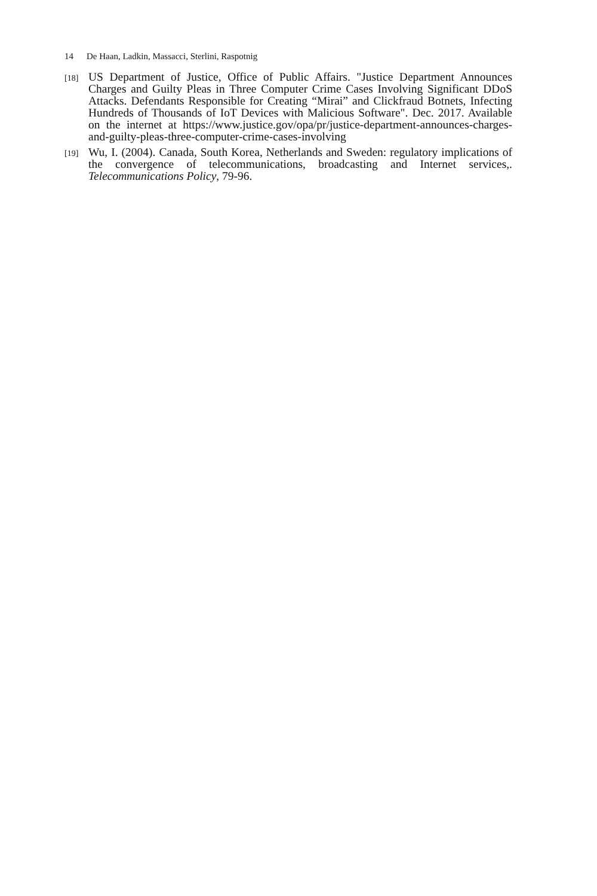14 De Haan, Ladkin, Massacci, Sterlini, Raspotnig
[18]
US Department of Justice, Office of Public Affairs. "Justice Department Announces Charges and Guilty Pleas in Three Computer Crime Cases Involving Significant DDoS Attacks. Defendants Responsible for Creating “Mirai” and Clickfraud Botnets, Infecting Hundreds of Thousands of IoT Devices with Malicious Software". Dec. 2017. Available on the internet at https://www.justice.gov/opa/pr/justice-department-announces-charges-and-guilty-pleas-three-computer-crime-cases-involving
[19]
Wu, I. (2004). Canada, South Korea, Netherlands and Sweden: regulatory implications of the convergence of telecommunications, broadcasting and Internet services,. Telecommunications Policy, 79-96.